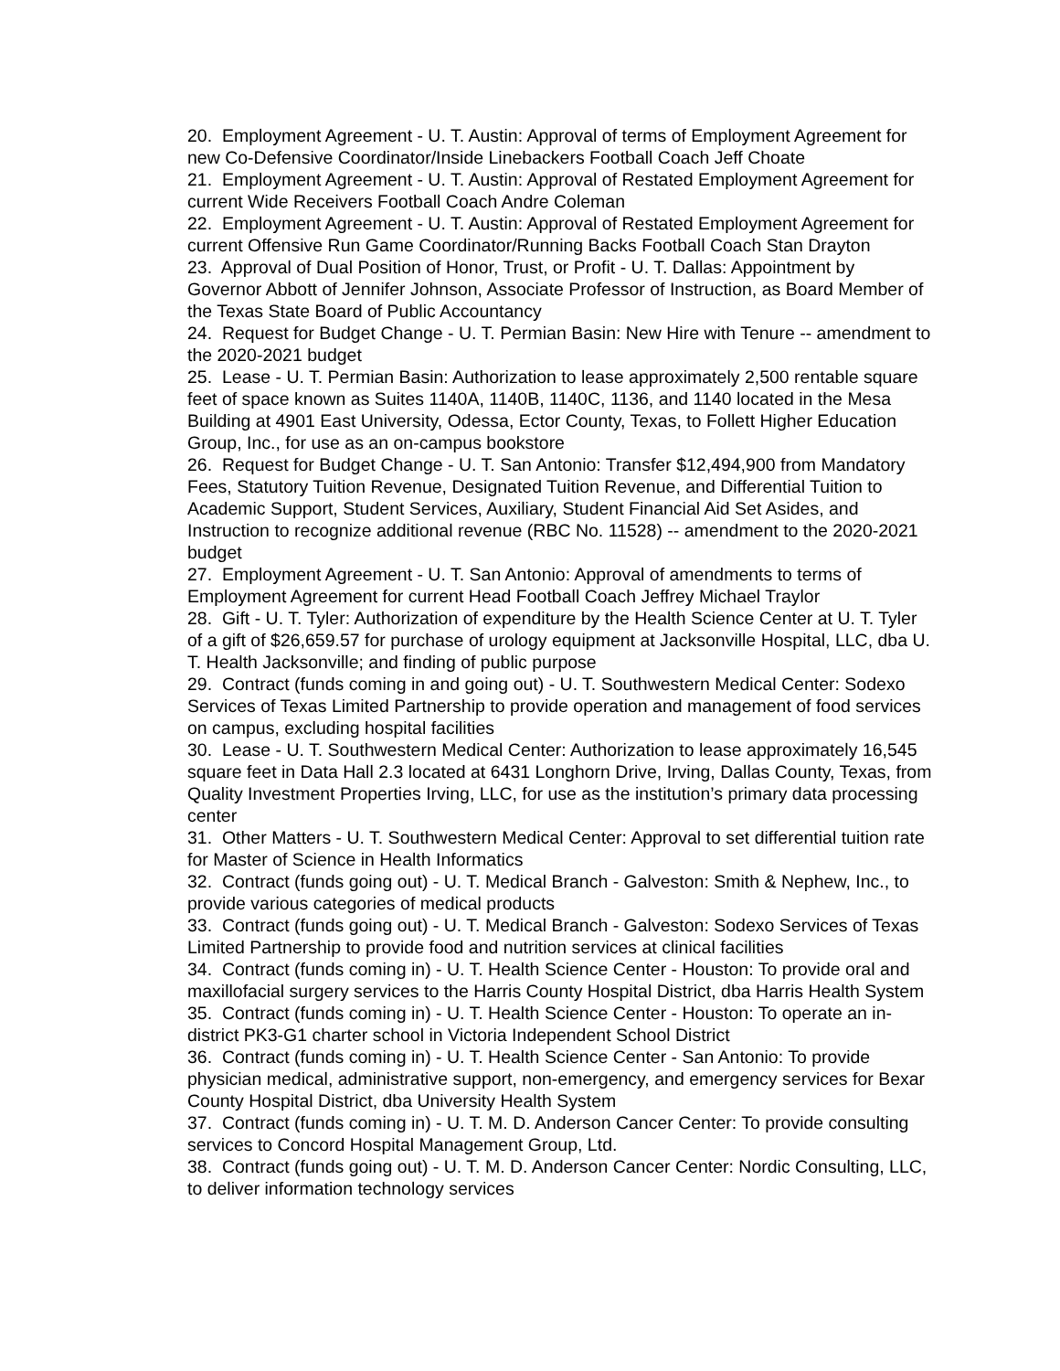20. Employment Agreement - U. T. Austin: Approval of terms of Employment Agreement for new Co-Defensive Coordinator/Inside Linebackers Football Coach Jeff Choate
21. Employment Agreement - U. T. Austin: Approval of Restated Employment Agreement for current Wide Receivers Football Coach Andre Coleman
22. Employment Agreement - U. T. Austin: Approval of Restated Employment Agreement for current Offensive Run Game Coordinator/Running Backs Football Coach Stan Drayton
23. Approval of Dual Position of Honor, Trust, or Profit - U. T. Dallas: Appointment by Governor Abbott of Jennifer Johnson, Associate Professor of Instruction, as Board Member of the Texas State Board of Public Accountancy
24. Request for Budget Change - U. T. Permian Basin: New Hire with Tenure -- amendment to the 2020-2021 budget
25. Lease - U. T. Permian Basin: Authorization to lease approximately 2,500 rentable square feet of space known as Suites 1140A, 1140B, 1140C, 1136, and 1140 located in the Mesa Building at 4901 East University, Odessa, Ector County, Texas, to Follett Higher Education Group, Inc., for use as an on-campus bookstore
26. Request for Budget Change - U. T. San Antonio: Transfer $12,494,900 from Mandatory Fees, Statutory Tuition Revenue, Designated Tuition Revenue, and Differential Tuition to Academic Support, Student Services, Auxiliary, Student Financial Aid Set Asides, and Instruction to recognize additional revenue (RBC No. 11528) -- amendment to the 2020-2021 budget
27. Employment Agreement - U. T. San Antonio: Approval of amendments to terms of Employment Agreement for current Head Football Coach Jeffrey Michael Traylor
28. Gift - U. T. Tyler: Authorization of expenditure by the Health Science Center at U. T. Tyler of a gift of $26,659.57 for purchase of urology equipment at Jacksonville Hospital, LLC, dba U. T. Health Jacksonville; and finding of public purpose
29. Contract (funds coming in and going out) - U. T. Southwestern Medical Center: Sodexo Services of Texas Limited Partnership to provide operation and management of food services on campus, excluding hospital facilities
30. Lease - U. T. Southwestern Medical Center: Authorization to lease approximately 16,545 square feet in Data Hall 2.3 located at 6431 Longhorn Drive, Irving, Dallas County, Texas, from Quality Investment Properties Irving, LLC, for use as the institution’s primary data processing center
31. Other Matters - U. T. Southwestern Medical Center: Approval to set differential tuition rate for Master of Science in Health Informatics
32. Contract (funds going out) - U. T. Medical Branch - Galveston: Smith & Nephew, Inc., to provide various categories of medical products
33. Contract (funds going out) - U. T. Medical Branch - Galveston: Sodexo Services of Texas Limited Partnership to provide food and nutrition services at clinical facilities
34. Contract (funds coming in) - U. T. Health Science Center - Houston: To provide oral and maxillofacial surgery services to the Harris County Hospital District, dba Harris Health System
35. Contract (funds coming in) - U. T. Health Science Center - Houston: To operate an in-district PK3-G1 charter school in Victoria Independent School District
36. Contract (funds coming in) - U. T. Health Science Center - San Antonio: To provide physician medical, administrative support, non-emergency, and emergency services for Bexar County Hospital District, dba University Health System
37. Contract (funds coming in) - U. T. M. D. Anderson Cancer Center: To provide consulting services to Concord Hospital Management Group, Ltd.
38. Contract (funds going out) - U. T. M. D. Anderson Cancer Center: Nordic Consulting, LLC, to deliver information technology services